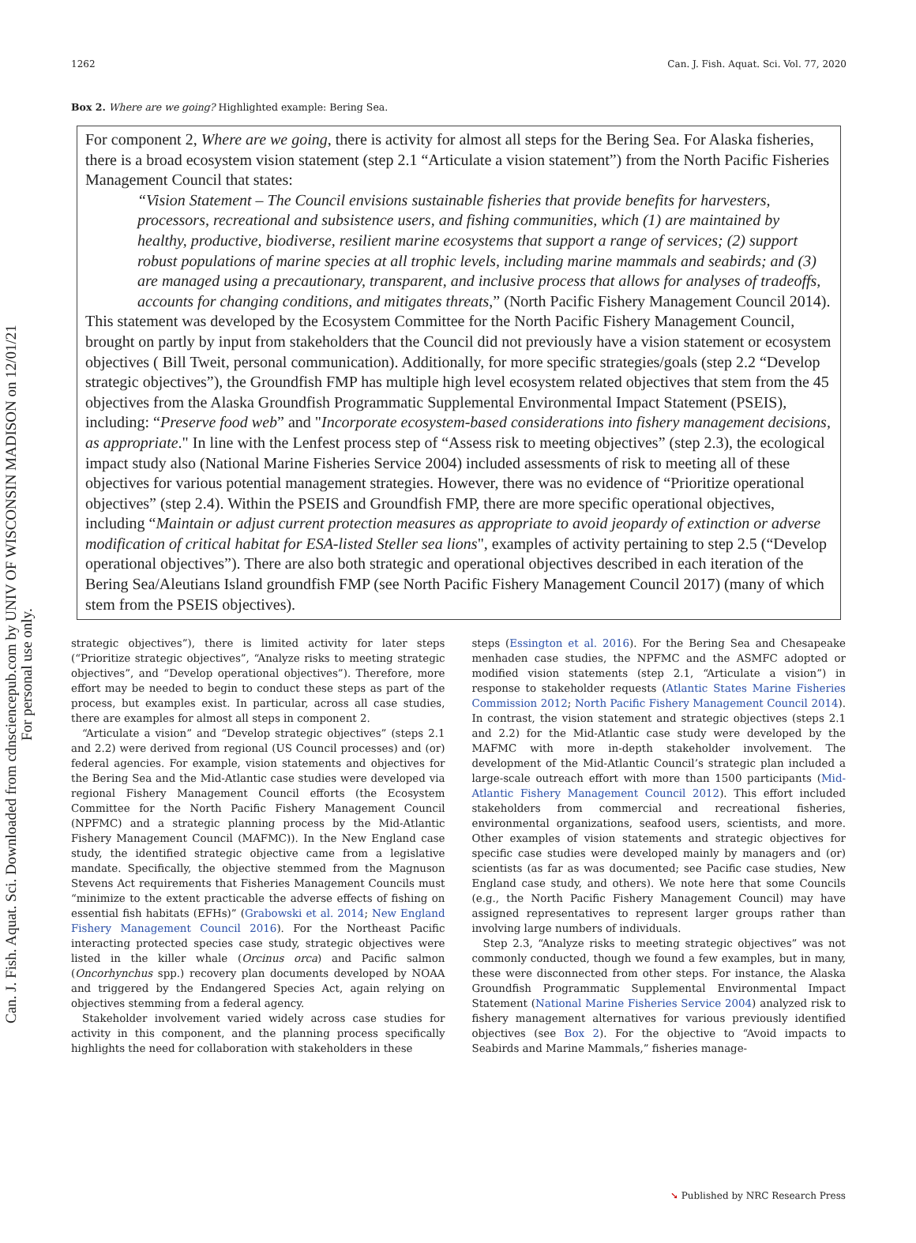Can. J. Fish. Aquat. Sci. Downloaded from cdnsciencepub.com by UNIV OF WISCONSIN MADISON on 12/01/21
For personal use only.
1262 Can. J. Fish. Aquat. Sci. Vol. 77, 2020
Box 2. Where are we going? Highlighted example: Bering Sea.
For component 2, Where are we going, there is activity for almost all steps for the Bering Sea. For Alaska fisheries, there is a broad ecosystem vision statement (step 2.1 “Articulate a vision statement”) from the North Pacific Fisheries Management Council that states:
“Vision Statement – The Council envisions sustainable fisheries that provide benefits for harvesters, processors, recreational and subsistence users, and fishing communities, which (1) are maintained by healthy, productive, biodiverse, resilient marine ecosystems that support a range of services; (2) support robust populations of marine species at all trophic levels, including marine mammals and seabirds; and (3) are managed using a precautionary, transparent, and inclusive process that allows for analyses of tradeoffs, accounts for changing conditions, and mitigates threats,” (North Pacific Fishery Management Council 2014).
This statement was developed by the Ecosystem Committee for the North Pacific Fishery Management Council, brought on partly by input from stakeholders that the Council did not previously have a vision statement or ecosystem objectives ( Bill Tweit, personal communication). Additionally, for more specific strategies/goals (step 2.2 “Develop strategic objectives”), the Groundfish FMP has multiple high level ecosystem related objectives that stem from the 45 objectives from the Alaska Groundfish Programmatic Supplemental Environmental Impact Statement (PSEIS), including: “Preserve food web” and "Incorporate ecosystem-based considerations into fishery management decisions, as appropriate." In line with the Lenfest process step of “Assess risk to meeting objectives” (step 2.3), the ecological impact study also (National Marine Fisheries Service 2004) included assessments of risk to meeting all of these objectives for various potential management strategies. However, there was no evidence of “Prioritize operational objectives” (step 2.4). Within the PSEIS and Groundfish FMP, there are more specific operational objectives, including “Maintain or adjust current protection measures as appropriate to avoid jeopardy of extinction or adverse modification of critical habitat for ESA-listed Steller sea lions", examples of activity pertaining to step 2.5 (“Develop operational objectives”). There are also both strategic and operational objectives described in each iteration of the Bering Sea/Aleutians Island groundfish FMP (see North Pacific Fishery Management Council 2017) (many of which stem from the PSEIS objectives).
strategic objectives”), there is limited activity for later steps (“Prioritize strategic objectives”, “Analyze risks to meeting strategic objectives”, and “Develop operational objectives”). Therefore, more effort may be needed to begin to conduct these steps as part of the process, but examples exist. In particular, across all case studies, there are examples for almost all steps in component 2.
“Articulate a vision” and “Develop strategic objectives” (steps 2.1 and 2.2) were derived from regional (US Council processes) and (or) federal agencies. For example, vision statements and objectives for the Bering Sea and the Mid-Atlantic case studies were developed via regional Fishery Management Council efforts (the Ecosystem Committee for the North Pacific Fishery Management Council (NPFMC) and a strategic planning process by the Mid-Atlantic Fishery Management Council (MAFMC)). In the New England case study, the identified strategic objective came from a legislative mandate. Specifically, the objective stemmed from the Magnuson Stevens Act requirements that Fisheries Management Councils must “minimize to the extent practicable the adverse effects of fishing on essential fish habitats (EFHs)” (Grabowski et al. 2014; New England Fishery Management Council 2016). For the Northeast Pacific interacting protected species case study, strategic objectives were listed in the killer whale (Orcinus orca) and Pacific salmon (Oncorhynchus spp.) recovery plan documents developed by NOAA and triggered by the Endangered Species Act, again relying on objectives stemming from a federal agency.
Stakeholder involvement varied widely across case studies for activity in this component, and the planning process specifically highlights the need for collaboration with stakeholders in these
steps (Essington et al. 2016). For the Bering Sea and Chesapeake menhaden case studies, the NPFMC and the ASMFC adopted or modified vision statements (step 2.1, “Articulate a vision”) in response to stakeholder requests (Atlantic States Marine Fisheries Commission 2012; North Pacific Fishery Management Council 2014). In contrast, the vision statement and strategic objectives (steps 2.1 and 2.2) for the Mid-Atlantic case study were developed by the MAFMC with more in-depth stakeholder involvement. The development of the Mid-Atlantic Council’s strategic plan included a large-scale outreach effort with more than 1500 participants (Mid-Atlantic Fishery Management Council 2012). This effort included stakeholders from commercial and recreational fisheries, environmental organizations, seafood users, scientists, and more. Other examples of vision statements and strategic objectives for specific case studies were developed mainly by managers and (or) scientists (as far as was documented; see Pacific case studies, New England case study, and others). We note here that some Councils (e.g., the North Pacific Fishery Management Council) may have assigned representatives to represent larger groups rather than involving large numbers of individuals.
Step 2.3, “Analyze risks to meeting strategic objectives” was not commonly conducted, though we found a few examples, but in many, these were disconnected from other steps. For instance, the Alaska Groundfish Programmatic Supplemental Environmental Impact Statement (National Marine Fisheries Service 2004) analyzed risk to fishery management alternatives for various previously identified objectives (see Box 2). For the objective to “Avoid impacts to Seabirds and Marine Mammals,” fisheries manage-
➘ Published by NRC Research Press